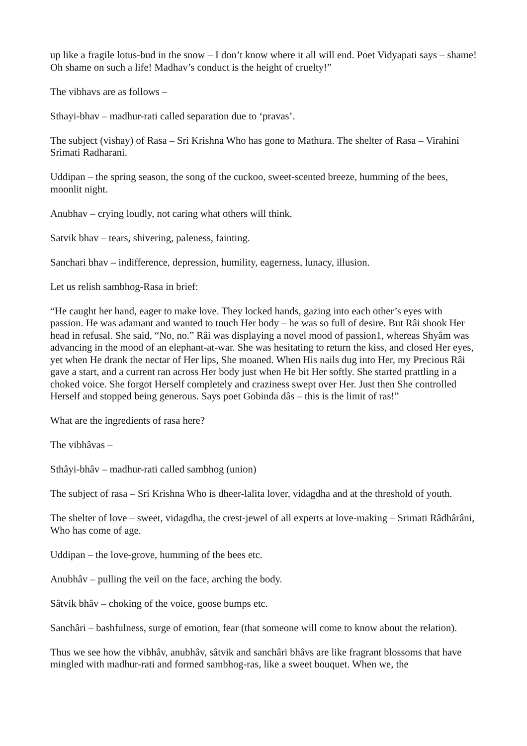up like a fragile lotus-bud in the snow – I don’t know where it all will end. Poet Vidyapati says – shame! Oh shame on such a life! Madhav’s conduct is the height of cruelty!”
The vibhavs are as follows –
Sthayi-bhav – madhur-rati called separation due to ‘pravas’.
The subject (vishay) of Rasa – Sri Krishna Who has gone to Mathura. The shelter of Rasa – Virahini Srimati Radharani.
Uddipan – the spring season, the song of the cuckoo, sweet-scented breeze, humming of the bees, moonlit night.
Anubhav – crying loudly, not caring what others will think.
Satvik bhav – tears, shivering, paleness, fainting.
Sanchari bhav – indifference, depression, humility, eagerness, lunacy, illusion.
Let us relish sambhog-Rasa in brief:
“He caught her hand, eager to make love. They locked hands, gazing into each other’s eyes with passion. He was adamant and wanted to touch Her body – he was so full of desire. But Râi shook Her head in refusal. She said, “No, no.” Râi was displaying a novel mood of passion1, whereas Shyâm was advancing in the mood of an elephant-at-war. She was hesitating to return the kiss, and closed Her eyes, yet when He drank the nectar of Her lips, She moaned. When His nails dug into Her, my Precious Râi gave a start, and a current ran across Her body just when He bit Her softly. She started prattling in a choked voice. She forgot Herself completely and craziness swept over Her. Just then She controlled Herself and stopped being generous. Says poet Gobinda dâs – this is the limit of ras!”
What are the ingredients of rasa here?
The vibhâvas –
Sthâyi-bhâv – madhur-rati called sambhog (union)
The subject of rasa – Sri Krishna Who is dheer-lalita lover, vidagdha and at the threshold of youth.
The shelter of love – sweet, vidagdha, the crest-jewel of all experts at love-making – Srimati Râdhârâni, Who has come of age.
Uddipan – the love-grove, humming of the bees etc.
Anubhâv – pulling the veil on the face, arching the body.
Sâtvik bhâv – choking of the voice, goose bumps etc.
Sanchâri – bashfulness, surge of emotion, fear (that someone will come to know about the relation).
Thus we see how the vibhâv, anubhâv, sâtvik and sanchâri bhâvs are like fragrant blossoms that have mingled with madhur-rati and formed sambhog-ras, like a sweet bouquet. When we, the